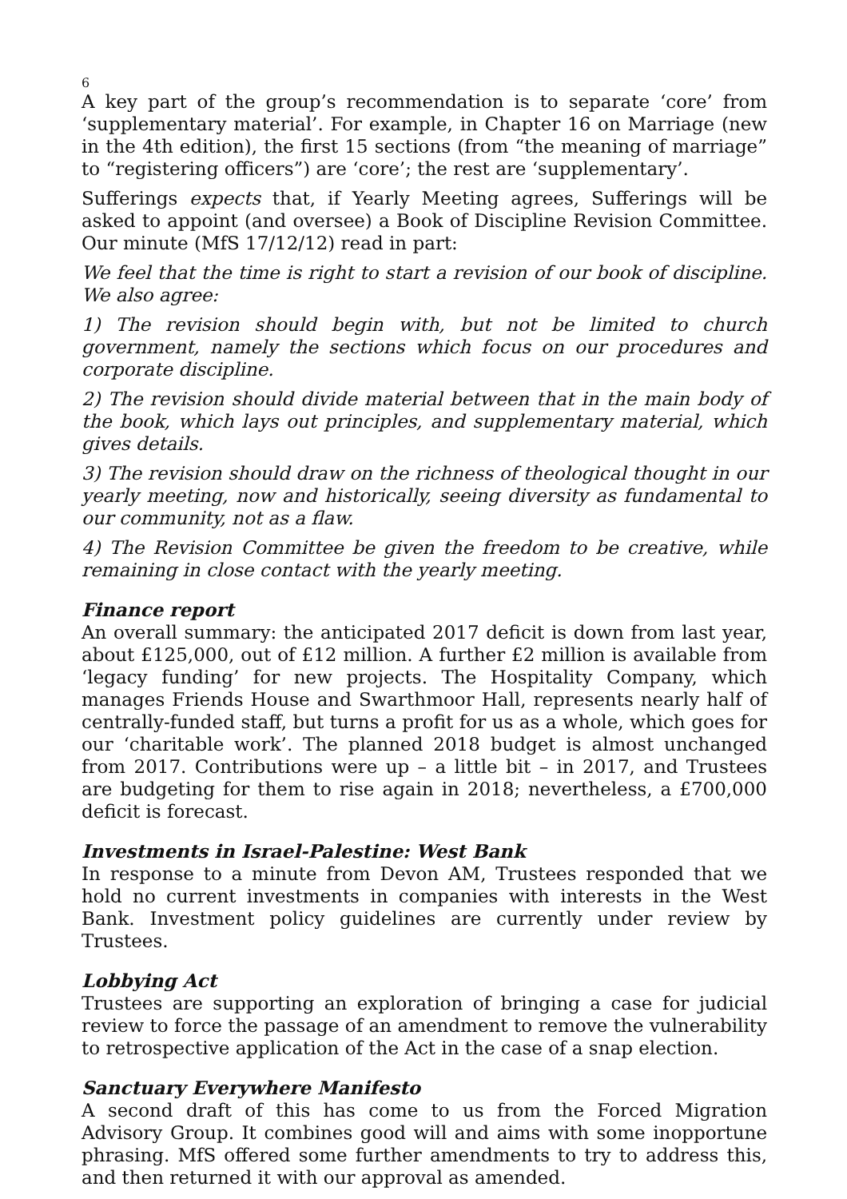6
A key part of the group’s recommendation is to separate ‘core’ from ‘supplementary material’. For example, in Chapter 16 on Marriage (new in the 4th edition), the first 15 sections (from “the meaning of marriage” to “registering officers”) are ‘core’; the rest are ‘supplementary’.
Sufferings expects that, if Yearly Meeting agrees, Sufferings will be asked to appoint (and oversee) a Book of Discipline Revision Committee. Our minute (MfS 17/12/12) read in part:
We feel that the time is right to start a revision of our book of discipline. We also agree:
1) The revision should begin with, but not be limited to church government, namely the sections which focus on our procedures and corporate discipline.
2) The revision should divide material between that in the main body of the book, which lays out principles, and supplementary material, which gives details.
3) The revision should draw on the richness of theological thought in our yearly meeting, now and historically, seeing diversity as fundamental to our community, not as a flaw.
4) The Revision Committee be given the freedom to be creative, while remaining in close contact with the yearly meeting.
Finance report
An overall summary: the anticipated 2017 deficit is down from last year, about £125,000, out of £12 million. A further £2 million is available from ‘legacy funding’ for new projects. The Hospitality Company, which manages Friends House and Swarthmoor Hall, represents nearly half of centrally-funded staff, but turns a profit for us as a whole, which goes for our ‘charitable work’. The planned 2018 budget is almost unchanged from 2017. Contributions were up – a little bit – in 2017, and Trustees are budgeting for them to rise again in 2018; nevertheless, a £700,000 deficit is forecast.
Investments in Israel-Palestine: West Bank
In response to a minute from Devon AM, Trustees responded that we hold no current investments in companies with interests in the West Bank. Investment policy guidelines are currently under review by Trustees.
Lobbying Act
Trustees are supporting an exploration of bringing a case for judicial review to force the passage of an amendment to remove the vulnerability to retrospective application of the Act in the case of a snap election.
Sanctuary Everywhere Manifesto
A second draft of this has come to us from the Forced Migration Advisory Group. It combines good will and aims with some inopportune phrasing. MfS offered some further amendments to try to address this, and then returned it with our approval as amended.